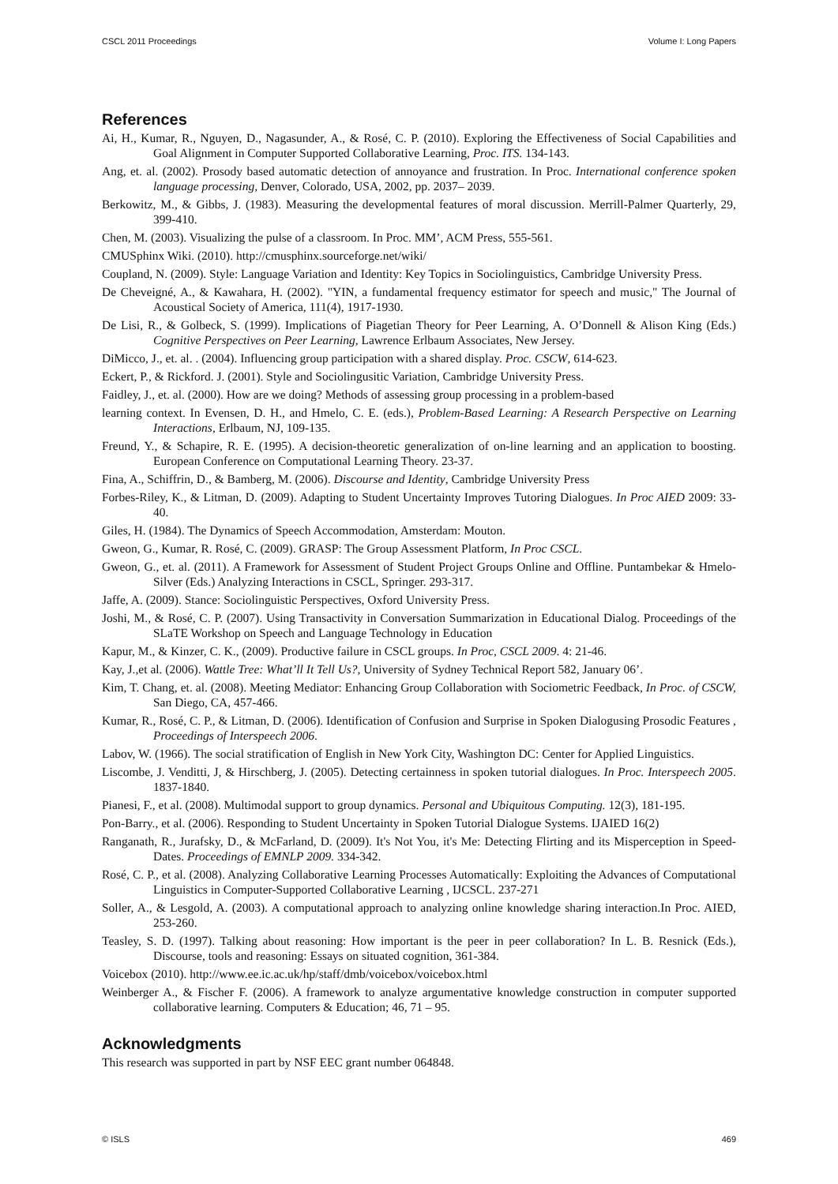CSCL 2011 Proceedings Volume I: Long Papers
References
Ai, H., Kumar, R., Nguyen, D., Nagasunder, A., & Rosé, C. P. (2010). Exploring the Effectiveness of Social Capabilities and Goal Alignment in Computer Supported Collaborative Learning, Proc. ITS. 134-143.
Ang, et. al. (2002). Prosody based automatic detection of annoyance and frustration. In Proc. International conference spoken language processing, Denver, Colorado, USA, 2002, pp. 2037– 2039.
Berkowitz, M., & Gibbs, J. (1983). Measuring the developmental features of moral discussion. Merrill-Palmer Quarterly, 29, 399-410.
Chen, M. (2003). Visualizing the pulse of a classroom. In Proc. MM’, ACM Press, 555-561.
CMUSphinx Wiki. (2010). http://cmusphinx.sourceforge.net/wiki/
Coupland, N. (2009). Style: Language Variation and Identity: Key Topics in Sociolinguistics, Cambridge University Press.
De Cheveigné, A., & Kawahara, H. (2002). "YIN, a fundamental frequency estimator for speech and music," The Journal of Acoustical Society of America, 111(4), 1917-1930.
De Lisi, R., & Golbeck, S. (1999). Implications of Piagetian Theory for Peer Learning, A. O’Donnell & Alison King (Eds.) Cognitive Perspectives on Peer Learning, Lawrence Erlbaum Associates, New Jersey.
DiMicco, J., et. al. . (2004). Influencing group participation with a shared display. Proc. CSCW, 614-623.
Eckert, P., & Rickford. J. (2001). Style and Sociolingusitic Variation, Cambridge University Press.
Faidley, J., et. al. (2000). How are we doing? Methods of assessing group processing in a problem-based
learning context. In Evensen, D. H., and Hmelo, C. E. (eds.), Problem-Based Learning: A Research Perspective on Learning Interactions, Erlbaum, NJ, 109-135.
Freund, Y., & Schapire, R. E. (1995). A decision-theoretic generalization of on-line learning and an application to boosting. European Conference on Computational Learning Theory. 23-37.
Fina, A., Schiffrin, D., & Bamberg, M. (2006). Discourse and Identity, Cambridge University Press
Forbes-Riley, K., & Litman, D. (2009). Adapting to Student Uncertainty Improves Tutoring Dialogues. In Proc AIED 2009: 33-40.
Giles, H. (1984). The Dynamics of Speech Accommodation, Amsterdam: Mouton.
Gweon, G., Kumar, R. Rosé, C. (2009). GRASP: The Group Assessment Platform, In Proc CSCL.
Gweon, G., et. al. (2011). A Framework for Assessment of Student Project Groups Online and Offline. Puntambekar & Hmelo-Silver (Eds.) Analyzing Interactions in CSCL, Springer. 293-317.
Jaffe, A. (2009). Stance: Sociolinguistic Perspectives, Oxford University Press.
Joshi, M., & Rosé, C. P. (2007). Using Transactivity in Conversation Summarization in Educational Dialog. Proceedings of the SLaTE Workshop on Speech and Language Technology in Education
Kapur, M., & Kinzer, C. K., (2009). Productive failure in CSCL groups. In Proc, CSCL 2009. 4: 21-46.
Kay, J.,et al. (2006). Wattle Tree: What’ll It Tell Us?, University of Sydney Technical Report 582, January 06’.
Kim, T. Chang, et. al. (2008). Meeting Mediator: Enhancing Group Collaboration with Sociometric Feedback, In Proc. of CSCW, San Diego, CA, 457-466.
Kumar, R., Rosé, C. P., & Litman, D. (2006). Identification of Confusion and Surprise in Spoken Dialogusing Prosodic Features , Proceedings of Interspeech 2006.
Labov, W. (1966). The social stratification of English in New York City, Washington DC: Center for Applied Linguistics.
Liscombe, J. Venditti, J, & Hirschberg, J. (2005). Detecting certainness in spoken tutorial dialogues. In Proc. Interspeech 2005. 1837-1840.
Pianesi, F., et al. (2008). Multimodal support to group dynamics. Personal and Ubiquitous Computing. 12(3), 181-195.
Pon-Barry., et al. (2006). Responding to Student Uncertainty in Spoken Tutorial Dialogue Systems. IJAIED 16(2)
Ranganath, R., Jurafsky, D., & McFarland, D. (2009). It's Not You, it's Me: Detecting Flirting and its Misperception in Speed-Dates. Proceedings of EMNLP 2009. 334-342.
Rosé, C. P., et al. (2008). Analyzing Collaborative Learning Processes Automatically: Exploiting the Advances of Computational Linguistics in Computer-Supported Collaborative Learning , IJCSCL. 237-271
Soller, A., & Lesgold, A. (2003). A computational approach to analyzing online knowledge sharing interaction.In Proc. AIED, 253-260.
Teasley, S. D. (1997). Talking about reasoning: How important is the peer in peer collaboration? In L. B. Resnick (Eds.), Discourse, tools and reasoning: Essays on situated cognition, 361-384.
Voicebox (2010). http://www.ee.ic.ac.uk/hp/staff/dmb/voicebox/voicebox.html
Weinberger A., & Fischer F. (2006). A framework to analyze argumentative knowledge construction in computer supported collaborative learning. Computers & Education; 46, 71 – 95.
Acknowledgments
This research was supported in part by NSF EEC grant number 064848.
© ISLS 469